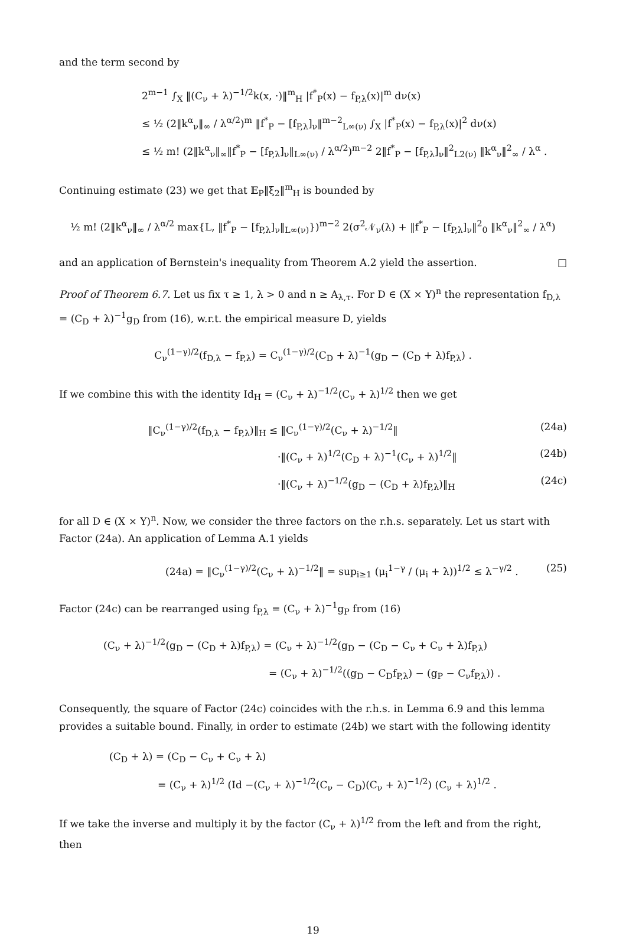and the term second by
2<sup>m−1</sup> ∫<sub>X</sub> ‖(C<sub>ν</sub> + λ)<sup>−1/2</sup>k(x, ·)‖<sup>m</sup><sub>H</sub> |f<sup>*</sup><sub>P</sub>(x) − f<sub>P,λ</sub>(x)|<sup>m</sup> dν(x)
≤ ½ (2‖k<sup>α</sup><sub>ν</sub>‖<sub>∞</sub> / λ<sup>α/2</sup>)<sup>m</sup> ‖f<sup>*</sup><sub>P</sub> − [f<sub>P,λ</sub>]<sub>ν</sub>‖<sup>m−2</sup><sub>L∞(ν)</sub> ∫<sub>X</sub> |f<sup>*</sup><sub>P</sub>(x) − f<sub>P,λ</sub>(x)|<sup>2</sup> dν(x)
≤ ½ m! (2‖k<sup>α</sup><sub>ν</sub>‖<sub>∞</sub>‖f<sup>*</sup><sub>P</sub> − [f<sub>P,λ</sub>]<sub>ν</sub>‖<sub>L∞(ν)</sub> / λ<sup>α/2</sup>)<sup>m−2</sup> 2‖f<sup>*</sup><sub>P</sub> − [f<sub>P,λ</sub>]<sub>ν</sub>‖<sup>2</sup><sub>L2(ν)</sub> ‖k<sup>α</sup><sub>ν</sub>‖<sup>2</sup><sub>∞</sub> / λ<sup>α</sup> .
Continuing estimate (23) we get that 𝔼<sub>P</sub>‖ξ<sub>2</sub>‖<sup>m</sup><sub>H</sub> is bounded by
½ m! (2‖k<sup>α</sup><sub>ν</sub>‖<sub>∞</sub> / λ<sup>α/2</sup> max{L, ‖f<sup>*</sup><sub>P</sub> − [f<sub>P,λ</sub>]<sub>ν</sub>‖<sub>L∞(ν)</sub>})<sup>m−2</sup> 2(σ<sup>2</sup>𝒩<sub>ν</sub>(λ) + ‖f<sup>*</sup><sub>P</sub> − [f<sub>P,λ</sub>]<sub>ν</sub>‖<sup>2</sup><sub>0</sub> ‖k<sup>α</sup><sub>ν</sub>‖<sup>2</sup><sub>∞</sub> / λ<sup>α</sup>)
and an application of Bernstein's inequality from Theorem A.2 yield the assertion. □
Proof of Theorem 6.7. Let us fix τ ≥ 1, λ > 0 and n ≥ A<sub>λ,τ</sub>. For D ∈ (X × Y)<sup>n</sup> the representation f<sub>D,λ</sub> = (C<sub>D</sub> + λ)<sup>−1</sup>g<sub>D</sub> from (16), w.r.t. the empirical measure D, yields
C<sub>ν</sub><sup>(1−γ)/2</sup>(f<sub>D,λ</sub> − f<sub>P,λ</sub>) = C<sub>ν</sub><sup>(1−γ)/2</sup>(C<sub>D</sub> + λ)<sup>−1</sup>(g<sub>D</sub> − (C<sub>D</sub> + λ)f<sub>P,λ</sub>) .
If we combine this with the identity Id<sub>H</sub> = (C<sub>ν</sub> + λ)<sup>−1/2</sup>(C<sub>ν</sub> + λ)<sup>1/2</sup> then we get
‖C<sub>ν</sub><sup>(1−γ)/2</sup>(f<sub>D,λ</sub> − f<sub>P,λ</sub>)‖<sub>H</sub> ≤ ‖C<sub>ν</sub><sup>(1−γ)/2</sup>(C<sub>ν</sub> + λ)<sup>−1/2</sup>‖ (24a)
·‖(C<sub>ν</sub> + λ)<sup>1/2</sup>(C<sub>D</sub> + λ)<sup>−1</sup>(C<sub>ν</sub> + λ)<sup>1/2</sup>‖ (24b)
·‖(C<sub>ν</sub> + λ)<sup>−1/2</sup>(g<sub>D</sub> − (C<sub>D</sub> + λ)f<sub>P,λ</sub>)‖<sub>H</sub> (24c)
for all D ∈ (X × Y)<sup>n</sup>. Now, we consider the three factors on the r.h.s. separately. Let us start with Factor (24a). An application of Lemma A.1 yields
(24a) = ‖C<sub>ν</sub><sup>(1−γ)/2</sup>(C<sub>ν</sub> + λ)<sup>−1/2</sup>‖ = sup<sub>i≥1</sub> (μ<sub>i</sub><sup>1−γ</sup> / (μ<sub>i</sub> + λ))<sup>1/2</sup> ≤ λ<sup>−γ/2</sup> . (25)
Factor (24c) can be rearranged using f<sub>P,λ</sub> = (C<sub>ν</sub> + λ)<sup>−1</sup>g<sub>P</sub> from (16)
(C<sub>ν</sub> + λ)<sup>−1/2</sup>(g<sub>D</sub> − (C<sub>D</sub> + λ)f<sub>P,λ</sub>) = (C<sub>ν</sub> + λ)<sup>−1/2</sup>(g<sub>D</sub> − (C<sub>D</sub> − C<sub>ν</sub> + C<sub>ν</sub> + λ)f<sub>P,λ</sub>)
= (C<sub>ν</sub> + λ)<sup>−1/2</sup>((g<sub>D</sub> − C<sub>D</sub>f<sub>P,λ</sub>) − (g<sub>P</sub> − C<sub>ν</sub>f<sub>P,λ</sub>)) .
Consequently, the square of Factor (24c) coincides with the r.h.s. in Lemma 6.9 and this lemma provides a suitable bound. Finally, in order to estimate (24b) we start with the following identity
(C<sub>D</sub> + λ) = (C<sub>D</sub> − C<sub>ν</sub> + C<sub>ν</sub> + λ)
= (C<sub>ν</sub> + λ)<sup>1/2</sup> (Id −(C<sub>ν</sub> + λ)<sup>−1/2</sup>(C<sub>ν</sub> − C<sub>D</sub>)(C<sub>ν</sub> + λ)<sup>−1/2</sup>) (C<sub>ν</sub> + λ)<sup>1/2</sup> .
If we take the inverse and multiply it by the factor (C<sub>ν</sub> + λ)<sup>1/2</sup> from the left and from the right, then
19